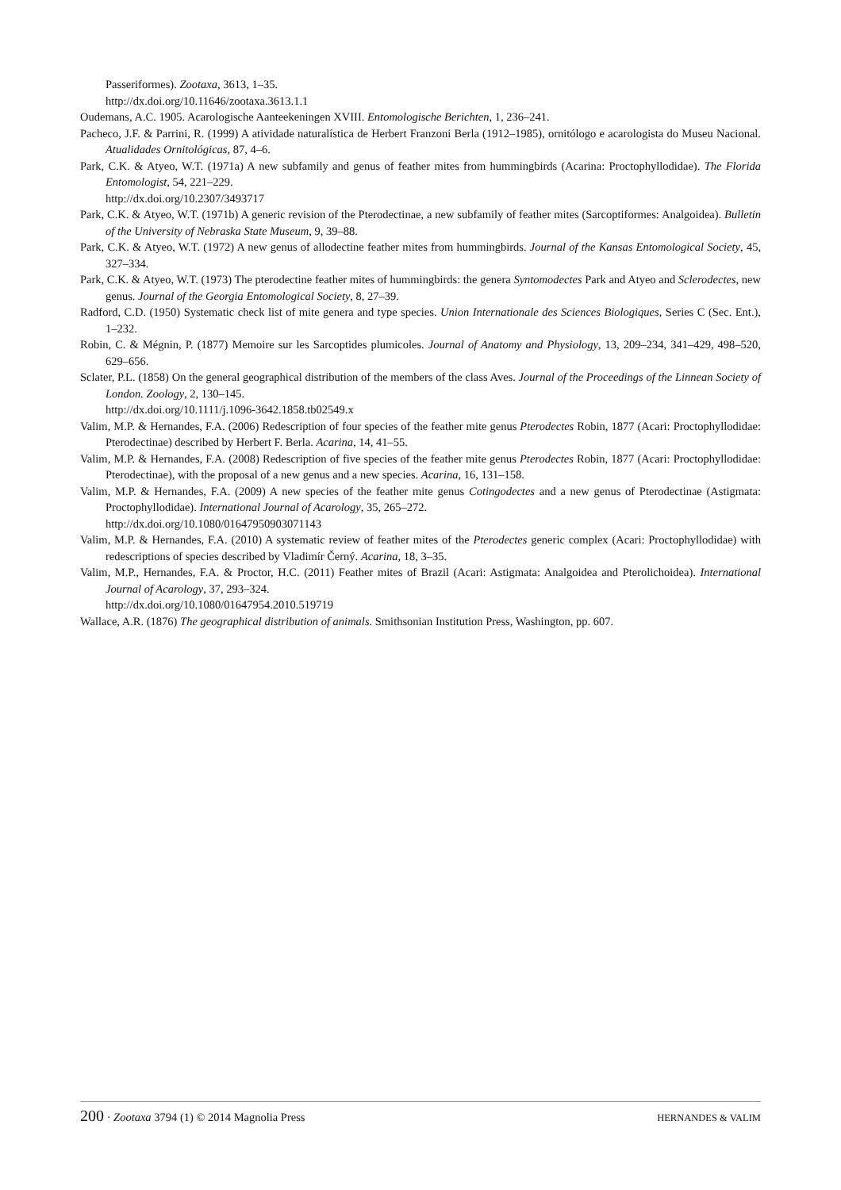Passeriformes). Zootaxa, 3613, 1–35.
http://dx.doi.org/10.11646/zootaxa.3613.1.1
Oudemans, A.C. 1905. Acarologische Aanteekeningen XVIII. Entomologische Berichten, 1, 236–241.
Pacheco, J.F. & Parrini, R. (1999) A atividade naturalística de Herbert Franzoni Berla (1912–1985), ornitólogo e acarologista do Museu Nacional. Atualidades Ornitológicas, 87, 4–6.
Park, C.K. & Atyeo, W.T. (1971a) A new subfamily and genus of feather mites from hummingbirds (Acarina: Proctophyllodidae). The Florida Entomologist, 54, 221–229.
http://dx.doi.org/10.2307/3493717
Park, C.K. & Atyeo, W.T. (1971b) A generic revision of the Pterodectinae, a new subfamily of feather mites (Sarcoptiformes: Analgoidea). Bulletin of the University of Nebraska State Museum, 9, 39–88.
Park, C.K. & Atyeo, W.T. (1972) A new genus of allodectine feather mites from hummingbirds. Journal of the Kansas Entomological Society, 45, 327–334.
Park, C.K. & Atyeo, W.T. (1973) The pterodectine feather mites of hummingbirds: the genera Syntomodectes Park and Atyeo and Sclerodectes, new genus. Journal of the Georgia Entomological Society, 8, 27–39.
Radford, C.D. (1950) Systematic check list of mite genera and type species. Union Internationale des Sciences Biologiques, Series C (Sec. Ent.), 1–232.
Robin, C. & Mégnin, P. (1877) Memoire sur les Sarcoptides plumicoles. Journal of Anatomy and Physiology, 13, 209–234, 341–429, 498–520, 629–656.
Sclater, P.L. (1858) On the general geographical distribution of the members of the class Aves. Journal of the Proceedings of the Linnean Society of London. Zoology, 2, 130–145.
http://dx.doi.org/10.1111/j.1096-3642.1858.tb02549.x
Valim, M.P. & Hernandes, F.A. (2006) Redescription of four species of the feather mite genus Pterodectes Robin, 1877 (Acari: Proctophyllodidae: Pterodectinae) described by Herbert F. Berla. Acarina, 14, 41–55.
Valim, M.P. & Hernandes, F.A. (2008) Redescription of five species of the feather mite genus Pterodectes Robin, 1877 (Acari: Proctophyllodidae: Pterodectinae), with the proposal of a new genus and a new species. Acarina, 16, 131–158.
Valim, M.P. & Hernandes, F.A. (2009) A new species of the feather mite genus Cotingodectes and a new genus of Pterodectinae (Astigmata: Proctophyllodidae). International Journal of Acarology, 35, 265–272.
http://dx.doi.org/10.1080/01647950903071143
Valim, M.P. & Hernandes, F.A. (2010) A systematic review of feather mites of the Pterodectes generic complex (Acari: Proctophyllodidae) with redescriptions of species described by Vladimír Černý. Acarina, 18, 3–35.
Valim, M.P., Hernandes, F.A. & Proctor, H.C. (2011) Feather mites of Brazil (Acari: Astigmata: Analgoidea and Pterolichoidea). International Journal of Acarology, 37, 293–324.
http://dx.doi.org/10.1080/01647954.2010.519719
Wallace, A.R. (1876) The geographical distribution of animals. Smithsonian Institution Press, Washington, pp. 607.
200 · Zootaxa 3794 (1) © 2014 Magnolia Press
HERNANDES & VALIM